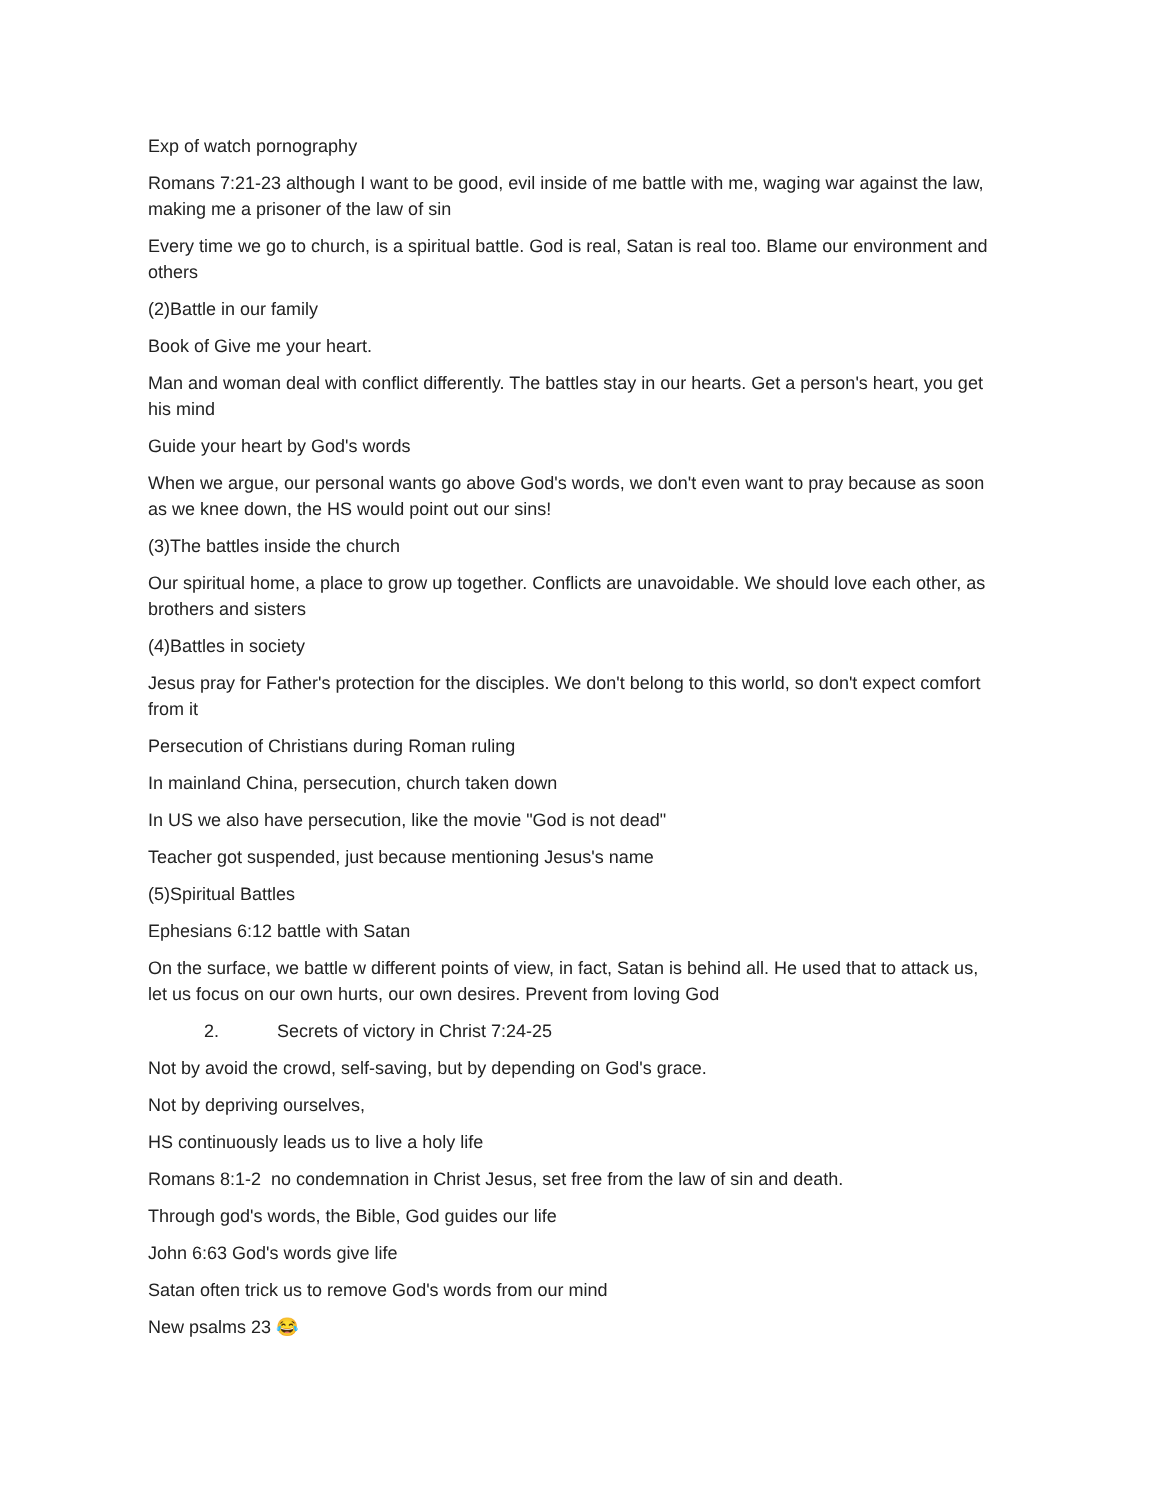Exp of watch pornography
Romans 7:21-23 although I want to be good, evil inside of me battle with me, waging war against the law, making me a prisoner of the law of sin
Every time we go to church, is a spiritual battle. God is real, Satan is real too. Blame our environment and others
(2)Battle in our family
Book of Give me your heart.
Man and woman deal with conflict differently. The battles stay in our hearts. Get a person's heart, you get his mind
Guide your heart by God's words
When we argue, our personal wants go above God's words, we don't even want to pray because as soon as we knee down, the HS would point out our sins!
(3)The battles inside the church
Our spiritual home, a place to grow up together. Conflicts are unavoidable. We should love each other, as brothers and sisters
(4)Battles in society
Jesus pray for Father's protection for the disciples. We don't belong to this world, so don't expect comfort from it
Persecution of Christians during Roman ruling
In mainland China, persecution, church taken down
In US we also have persecution, like the movie "God is not dead"
Teacher got suspended, just because mentioning Jesus's name
(5)Spiritual Battles
Ephesians 6:12 battle with Satan
On the surface, we battle w different points of view, in fact, Satan is behind all. He used that to attack us, let us focus on our own hurts, our own desires. Prevent from loving God
2. Secrets of victory in Christ 7:24-25
Not by avoid the crowd, self-saving, but by depending on God's grace.
Not by depriving ourselves,
HS continuously leads us to live a holy life
Romans 8:1-2 no condemnation in Christ Jesus, set free from the law of sin and death.
Through god's words, the Bible, God guides our life
John 6:63 God's words give life
Satan often trick us to remove God's words from our mind
New psalms 23 😂